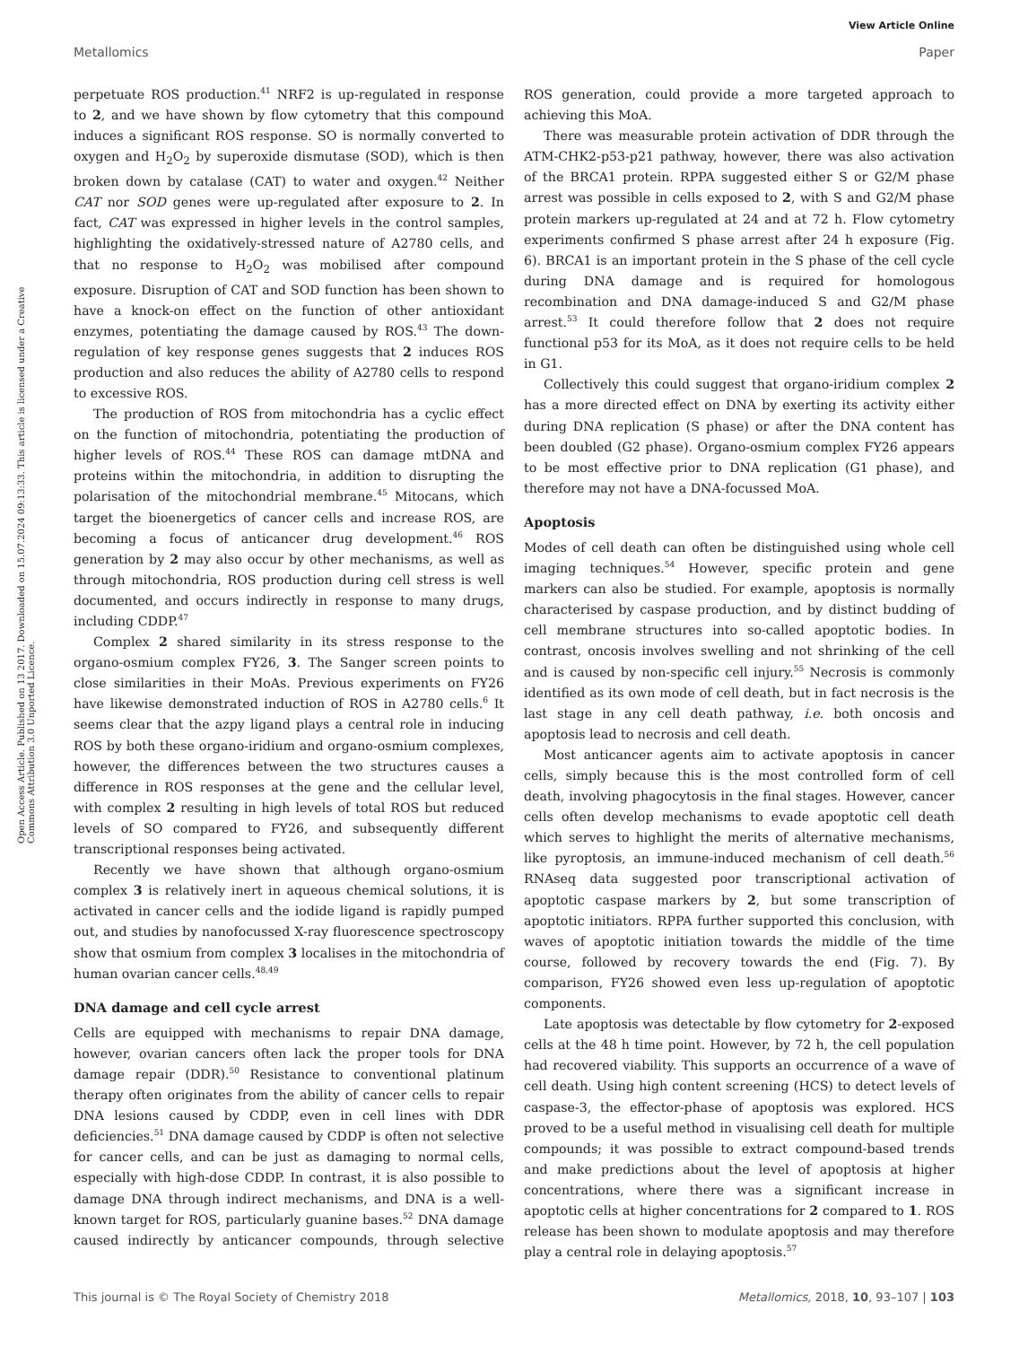View Article Online
Metallomics Paper
Open Access Article. Published on 13 2017. Downloaded on 15.07.2024 09:13:33. This article is licensed under a Creative Commons Attribution 3.0 Unported Licence.
perpetuate ROS production.<sup>41</sup> NRF2 is up-regulated in response to 2, and we have shown by flow cytometry that this compound induces a significant ROS response. SO is normally converted to oxygen and H<sub>2</sub>O<sub>2</sub> by superoxide dismutase (SOD), which is then broken down by catalase (CAT) to water and oxygen.<sup>42</sup> Neither CAT nor SOD genes were up-regulated after exposure to 2. In fact, CAT was expressed in higher levels in the control samples, highlighting the oxidatively-stressed nature of A2780 cells, and that no response to H<sub>2</sub>O<sub>2</sub> was mobilised after compound exposure. Disruption of CAT and SOD function has been shown to have a knock-on effect on the function of other antioxidant enzymes, potentiating the damage caused by ROS.<sup>43</sup> The down-regulation of key response genes suggests that 2 induces ROS production and also reduces the ability of A2780 cells to respond to excessive ROS.
The production of ROS from mitochondria has a cyclic effect on the function of mitochondria, potentiating the production of higher levels of ROS.<sup>44</sup> These ROS can damage mtDNA and proteins within the mitochondria, in addition to disrupting the polarisation of the mitochondrial membrane.<sup>45</sup> Mitocans, which target the bioenergetics of cancer cells and increase ROS, are becoming a focus of anticancer drug development.<sup>46</sup> ROS generation by 2 may also occur by other mechanisms, as well as through mitochondria, ROS production during cell stress is well documented, and occurs indirectly in response to many drugs, including CDDP.<sup>47</sup>
Complex 2 shared similarity in its stress response to the organo-osmium complex FY26, 3. The Sanger screen points to close similarities in their MoAs. Previous experiments on FY26 have likewise demonstrated induction of ROS in A2780 cells.<sup>6</sup> It seems clear that the azpy ligand plays a central role in inducing ROS by both these organo-iridium and organo-osmium complexes, however, the differences between the two structures causes a difference in ROS responses at the gene and the cellular level, with complex 2 resulting in high levels of total ROS but reduced levels of SO compared to FY26, and subsequently different transcriptional responses being activated.
Recently we have shown that although organo-osmium complex 3 is relatively inert in aqueous chemical solutions, it is activated in cancer cells and the iodide ligand is rapidly pumped out, and studies by nanofocussed X-ray fluorescence spectroscopy show that osmium from complex 3 localises in the mitochondria of human ovarian cancer cells.<sup>48,49</sup>
DNA damage and cell cycle arrest
Cells are equipped with mechanisms to repair DNA damage, however, ovarian cancers often lack the proper tools for DNA damage repair (DDR).<sup>50</sup> Resistance to conventional platinum therapy often originates from the ability of cancer cells to repair DNA lesions caused by CDDP, even in cell lines with DDR deficiencies.<sup>51</sup> DNA damage caused by CDDP is often not selective for cancer cells, and can be just as damaging to normal cells, especially with high-dose CDDP. In contrast, it is also possible to damage DNA through indirect mechanisms, and DNA is a well-known target for ROS, particularly guanine bases.<sup>52</sup> DNA damage caused indirectly by anticancer compounds, through selective ROS generation, could provide a more targeted approach to achieving this MoA.
There was measurable protein activation of DDR through the ATM-CHK2-p53-p21 pathway, however, there was also activation of the BRCA1 protein. RPPA suggested either S or G2/M phase arrest was possible in cells exposed to 2, with S and G2/M phase protein markers up-regulated at 24 and at 72 h. Flow cytometry experiments confirmed S phase arrest after 24 h exposure (Fig. 6). BRCA1 is an important protein in the S phase of the cell cycle during DNA damage and is required for homologous recombination and DNA damage-induced S and G2/M phase arrest.<sup>53</sup> It could therefore follow that 2 does not require functional p53 for its MoA, as it does not require cells to be held in G1.
Collectively this could suggest that organo-iridium complex 2 has a more directed effect on DNA by exerting its activity either during DNA replication (S phase) or after the DNA content has been doubled (G2 phase). Organo-osmium complex FY26 appears to be most effective prior to DNA replication (G1 phase), and therefore may not have a DNA-focussed MoA.
Apoptosis
Modes of cell death can often be distinguished using whole cell imaging techniques.<sup>54</sup> However, specific protein and gene markers can also be studied. For example, apoptosis is normally characterised by caspase production, and by distinct budding of cell membrane structures into so-called apoptotic bodies. In contrast, oncosis involves swelling and not shrinking of the cell and is caused by non-specific cell injury.<sup>55</sup> Necrosis is commonly identified as its own mode of cell death, but in fact necrosis is the last stage in any cell death pathway, i.e. both oncosis and apoptosis lead to necrosis and cell death.
Most anticancer agents aim to activate apoptosis in cancer cells, simply because this is the most controlled form of cell death, involving phagocytosis in the final stages. However, cancer cells often develop mechanisms to evade apoptotic cell death which serves to highlight the merits of alternative mechanisms, like pyroptosis, an immune-induced mechanism of cell death.<sup>56</sup> RNAseq data suggested poor transcriptional activation of apoptotic caspase markers by 2, but some transcription of apoptotic initiators. RPPA further supported this conclusion, with waves of apoptotic initiation towards the middle of the time course, followed by recovery towards the end (Fig. 7). By comparison, FY26 showed even less up-regulation of apoptotic components.
Late apoptosis was detectable by flow cytometry for 2-exposed cells at the 48 h time point. However, by 72 h, the cell population had recovered viability. This supports an occurrence of a wave of cell death. Using high content screening (HCS) to detect levels of caspase-3, the effector-phase of apoptosis was explored. HCS proved to be a useful method in visualising cell death for multiple compounds; it was possible to extract compound-based trends and make predictions about the level of apoptosis at higher concentrations, where there was a significant increase in apoptotic cells at higher concentrations for 2 compared to 1. ROS release has been shown to modulate apoptosis and may therefore play a central role in delaying apoptosis.<sup>57</sup>
This journal is © The Royal Society of Chemistry 2018 Metallomics, 2018, 10, 93–107 | 103